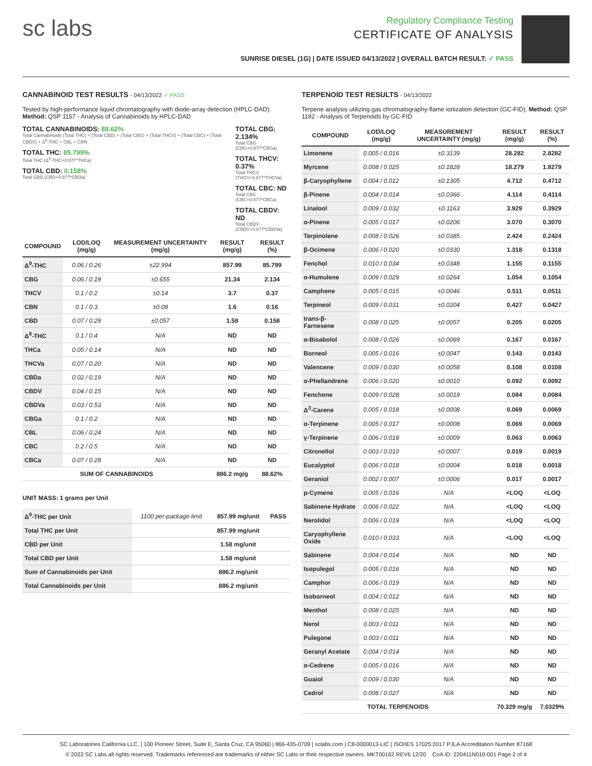sc labs
Regulatory Compliance Testing
CERTIFICATE OF ANALYSIS
SUNRISE DIESEL (1G) | DATE ISSUED 04/13/2022 | OVERALL BATCH RESULT: ✓ PASS
CANNABINOID TEST RESULTS - 04/13/2022 ✓ PASS
Tested by high-performance liquid chromatography with diode-array detection (HPLC-DAD). Method: QSP 1157 - Analysis of Cannabinoids by HPLC-DAD
TOTAL CANNABINOIDS: 88.62%
Total Cannabinoids (Total THC) + (Total CBD) + (Total CBG) + (Total THCV) + (Total CBC) + (Total CBDV) + Δ<sup>8</sup>-THC + CBL + CBN
TOTAL THC: 85.799%
Total THC (Δ<sup>9</sup>-THC+0.877*THCa)
TOTAL CBD: 0.158%
Total CBD (CBD+0.877*CBDa)
TOTAL CBG: 2.134%
Total CBG (CBG+0.877*CBGa)
TOTAL THCV: 0.37%
Total THCV (THCV+0.877*THCVa)
TOTAL CBC: ND
Total CBC (CBC+0.877*CBCa)
TOTAL CBDV: ND
Total CBDV (CBDV+0.877*CBDVa)
| COMPOUND | LOD/LOQ (mg/g) | MEASUREMENT UNCERTAINTY (mg/g) | RESULT (mg/g) | RESULT (%) |
| --- | --- | --- | --- | --- |
| Δ<sup>9</sup>-THC | 0.06 / 0.26 | ±22.994 | 857.99 | 85.799 |
| CBG | 0.06 / 0.19 | ±0.655 | 21.34 | 2.134 |
| THCV | 0.1 / 0.2 | ±0.14 | 3.7 | 0.37 |
| CBN | 0.1 / 0.3 | ±0.08 | 1.6 | 0.16 |
| CBD | 0.07 / 0.29 | ±0.057 | 1.58 | 0.158 |
| Δ<sup>8</sup>-THC | 0.1 / 0.4 | N/A | ND | ND |
| THCa | 0.05 / 0.14 | N/A | ND | ND |
| THCVa | 0.07 / 0.20 | N/A | ND | ND |
| CBDa | 0.02 / 0.19 | N/A | ND | ND |
| CBDV | 0.04 / 0.15 | N/A | ND | ND |
| CBDVa | 0.03 / 0.53 | N/A | ND | ND |
| CBGa | 0.1 / 0.2 | N/A | ND | ND |
| CBL | 0.06 / 0.24 | N/A | ND | ND |
| CBC | 0.2 / 0.5 | N/A | ND | ND |
| CBCa | 0.07 / 0.28 | N/A | ND | ND |
| SUM OF CANNABINOIDS | | | 886.2 mg/g | 88.62% |
UNIT MASS: 1 grams per Unit
| Δ<sup>9</sup>-THC per Unit | 1100 per-package limit | 857.99 mg/unit | PASS |
| Total THC per Unit | | 857.99 mg/unit | |
| CBD per Unit | | 1.58 mg/unit | |
| Total CBD per Unit | | 1.58 mg/unit | |
| Sum of Cannabinoids per Unit | | 886.2 mg/unit | |
| Total Cannabinoids per Unit | | 886.2 mg/unit | |
TERPENOID TEST RESULTS - 04/13/2022
Terpene analysis utilizing gas chromatography-flame ionization detection (GC-FID). Method: QSP 1192 - Analysis of Terpenoids by GC-FID
| COMPOUND | LOD/LOQ (mg/g) | MEASUREMENT UNCERTAINTY (mg/g) | RESULT (mg/g) | RESULT (%) |
| --- | --- | --- | --- | --- |
| Limonene | 0.005 / 0.016 | ±0.3139 | 28.282 | 2.8282 |
| Myrcene | 0.008 / 0.025 | ±0.1828 | 18.279 | 1.8279 |
| β-Caryophyllene | 0.004 / 0.012 | ±0.1305 | 4.712 | 0.4712 |
| β-Pinene | 0.004 / 0.014 | ±0.0366 | 4.114 | 0.4114 |
| Linalool | 0.009 / 0.032 | ±0.1163 | 3.929 | 0.3929 |
| α-Pinene | 0.005 / 0.017 | ±0.0206 | 3.070 | 0.3070 |
| Terpinolene | 0.008 / 0.026 | ±0.0385 | 2.424 | 0.2424 |
| β-Ocimene | 0.006 / 0.020 | ±0.0330 | 1.318 | 0.1318 |
| Fenchol | 0.010 / 0.034 | ±0.0348 | 1.155 | 0.1155 |
| α-Humulene | 0.009 / 0.029 | ±0.0264 | 1.054 | 0.1054 |
| Camphene | 0.005 / 0.015 | ±0.0046 | 0.511 | 0.0511 |
| Terpineol | 0.009 / 0.031 | ±0.0204 | 0.427 | 0.0427 |
| trans-β-Farnesene | 0.008 / 0.025 | ±0.0057 | 0.205 | 0.0205 |
| α-Bisabolol | 0.008 / 0.026 | ±0.0069 | 0.167 | 0.0167 |
| Borneol | 0.005 / 0.016 | ±0.0047 | 0.143 | 0.0143 |
| Valencene | 0.009 / 0.030 | ±0.0058 | 0.108 | 0.0108 |
| α-Phellandrene | 0.006 / 0.020 | ±0.0010 | 0.092 | 0.0092 |
| Fenchone | 0.009 / 0.028 | ±0.0019 | 0.084 | 0.0084 |
| Δ<sup>3</sup>-Carene | 0.005 / 0.018 | ±0.0008 | 0.069 | 0.0069 |
| α-Terpinene | 0.005 / 0.017 | ±0.0008 | 0.069 | 0.0069 |
| γ-Terpinene | 0.006 / 0.018 | ±0.0009 | 0.063 | 0.0063 |
| Citronellol | 0.003 / 0.010 | ±0.0007 | 0.019 | 0.0019 |
| Eucalyptol | 0.006 / 0.018 | ±0.0004 | 0.018 | 0.0018 |
| Geraniol | 0.002 / 0.007 | ±0.0006 | 0.017 | 0.0017 |
| p-Cymene | 0.005 / 0.016 | N/A | <LOQ | <LOQ |
| Sabinene Hydrate | 0.006 / 0.022 | N/A | <LOQ | <LOQ |
| Nerolidol | 0.006 / 0.019 | N/A | <LOQ | <LOQ |
| Caryophyllene Oxide | 0.010 / 0.033 | N/A | <LOQ | <LOQ |
| Sabinene | 0.004 / 0.014 | N/A | ND | ND |
| Isopulegol | 0.005 / 0.016 | N/A | ND | ND |
| Camphor | 0.006 / 0.019 | N/A | ND | ND |
| Isoborneol | 0.004 / 0.012 | N/A | ND | ND |
| Menthol | 0.008 / 0.025 | N/A | ND | ND |
| Nerol | 0.003 / 0.011 | N/A | ND | ND |
| Pulegone | 0.003 / 0.011 | N/A | ND | ND |
| Geranyl Acetate | 0.004 / 0.014 | N/A | ND | ND |
| α-Cedrene | 0.005 / 0.016 | N/A | ND | ND |
| Guaiol | 0.009 / 0.030 | N/A | ND | ND |
| Cedrol | 0.008 / 0.027 | N/A | ND | ND |
| TOTAL TERPENOIDS | | | 70.329 mg/g | 7.0329% |
SC Laboratories California LLC. | 100 Pioneer Street, Suite E, Santa Cruz, CA 95060 | 866-435-0709 | sclabs.com | C8-0000013-LIC | ISO/IES 17025:2017 PJLA Accreditation Number 87168
© 2022 SC Labs all rights reserved. Trademarks referenced are trademarks of either SC Labs or their respective owners. MKT00162 REV6 12/20 CoA ID: 220411N010-001 Page 2 of 4